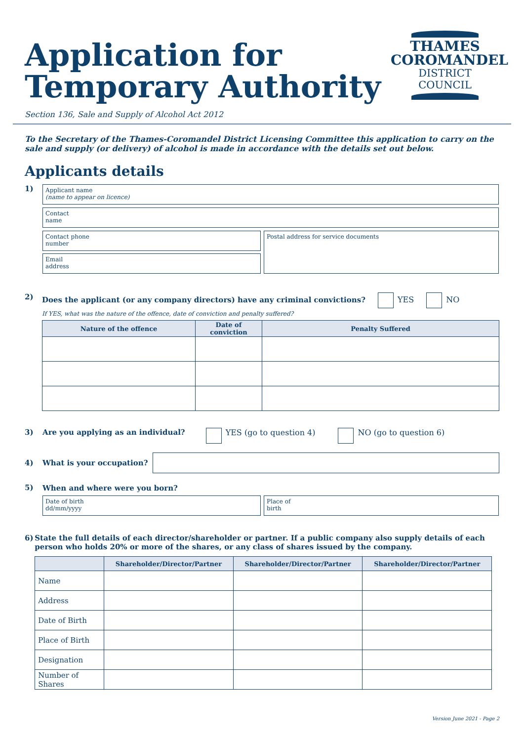Application for
Temporary Authority
Section 136, Sale and Supply of Alcohol Act 2012
THAMES
COROMANDEL
DISTRICT COUNCIL
To the Secretary of the Thames-Coromandel District Licensing Committee this application to carry on the sale and supply (or delivery) of alcohol is made in accordance with the details set out below.
Applicants details
1)
Applicant name
(name to appear on licence)
Contact
name
Contact phone
number
Email
address
Postal address for service documents
2) Does the applicant (or any company directors) have any criminal convictions? YES NO
If YES, what was the nature of the offence, date of conviction and penalty suffered?
| Nature of the offence | Date of conviction | Penalty Suffered |
| --- | --- | --- |
3) Are you applying as an individual? YES (go to question 4) NO (go to question 6)
4) What is your occupation?
5) When and where were you born?
Date of birth
dd/mm/yyyy
Place of
birth
6) State the full details of each director/shareholder or partner. If a public company also supply details of each person who holds 20% or more of the shares, or any class of shares issued by the company.
| | Shareholder/Director/Partner | Shareholder/Director/Partner | Shareholder/Director/Partner |
| --- | --- | --- | --- |
| Name | | | |
| Address | | | |
| Date of Birth | | | |
| Place of Birth | | | |
| Designation | | | |
| Number of Shares | | | |
Version June 2021 - Page 2